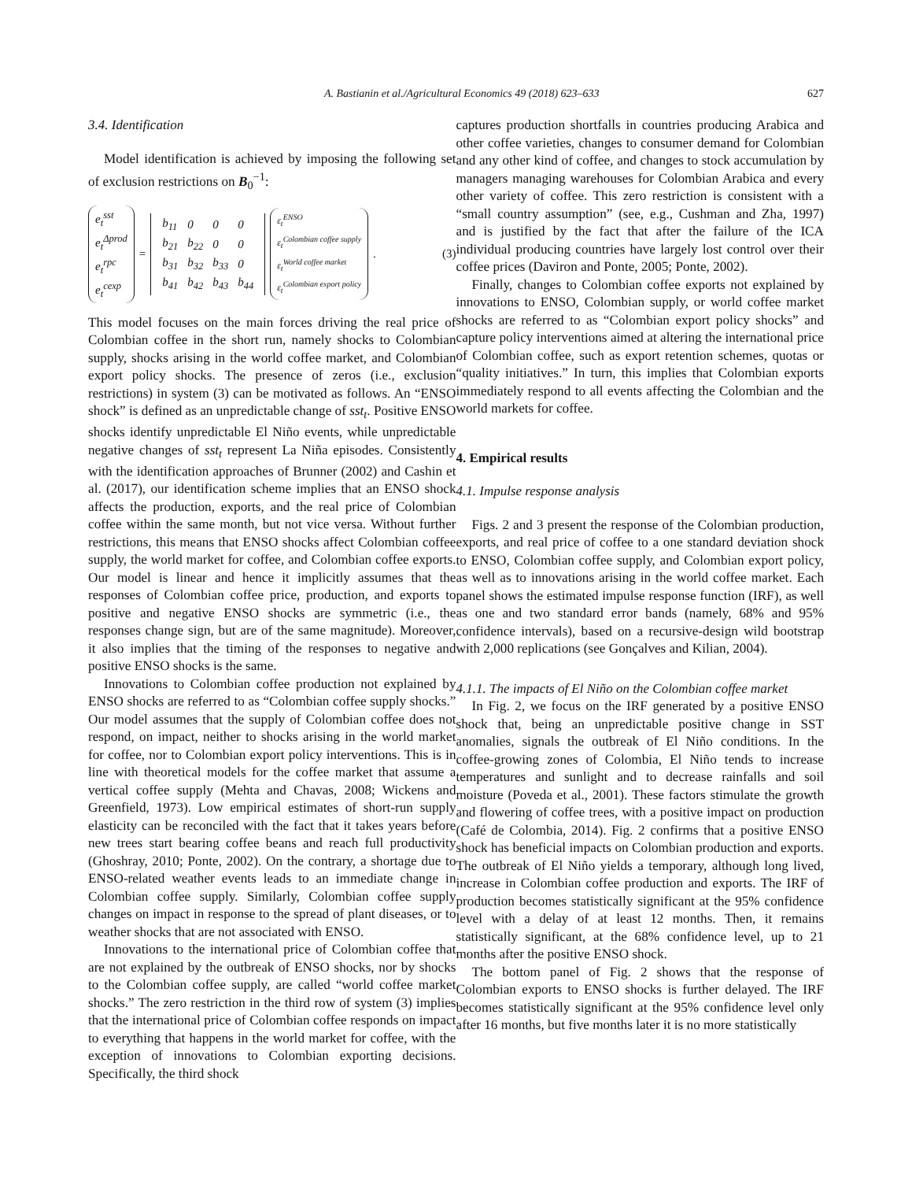A. Bastianin et al./Agricultural Economics 49 (2018) 623–633 627
3.4. Identification
Model identification is achieved by imposing the following set of exclusion restrictions on B<sub>0</sub><sup>−1</sup>:
e<sub>t</sub><sup>sst</sup>
e<sub>t</sub><sup>Δprod</sup>
e<sub>t</sub><sup>rpc</sup>
e<sub>t</sub><sup>cexp</sup>
=
| b<sub>11</sub> | 0 | 0 | 0 |
| b<sub>21</sub> | b<sub>22</sub> | 0 | 0 |
| b<sub>31</sub> | b<sub>32</sub> | b<sub>33</sub> | 0 |
| b<sub>41</sub> | b<sub>42</sub> | b<sub>43</sub> | b<sub>44</sub> |
ε<sub>t</sub><sup>ENSO</sup>
ε<sub>t</sub><sup>Colombian coffee supply</sup>
ε<sub>t</sub><sup>World coffee market</sup>
ε<sub>t</sub><sup>Colombian export policy</sup>
.
(3)
This model focuses on the main forces driving the real price of Colombian coffee in the short run, namely shocks to Colombian supply, shocks arising in the world coffee market, and Colombian export policy shocks. The presence of zeros (i.e., exclusion restrictions) in system (3) can be motivated as follows. An “ENSO shock” is defined as an unpredictable change of sst<sub>t</sub>. Positive ENSO shocks identify unpredictable El Niño events, while unpredictable negative changes of sst<sub>t</sub> represent La Niña episodes. Consistently with the identification approaches of Brunner (2002) and Cashin et al. (2017), our identification scheme implies that an ENSO shock affects the production, exports, and the real price of Colombian coffee within the same month, but not vice versa. Without further restrictions, this means that ENSO shocks affect Colombian coffee supply, the world market for coffee, and Colombian coffee exports. Our model is linear and hence it implicitly assumes that the responses of Colombian coffee price, production, and exports to positive and negative ENSO shocks are symmetric (i.e., the responses change sign, but are of the same magnitude). Moreover, it also implies that the timing of the responses to negative and positive ENSO shocks is the same.
Innovations to Colombian coffee production not explained by ENSO shocks are referred to as “Colombian coffee supply shocks.” Our model assumes that the supply of Colombian coffee does not respond, on impact, neither to shocks arising in the world market for coffee, nor to Colombian export policy interventions. This is in line with theoretical models for the coffee market that assume a vertical coffee supply (Mehta and Chavas, 2008; Wickens and Greenfield, 1973). Low empirical estimates of short-run supply elasticity can be reconciled with the fact that it takes years before new trees start bearing coffee beans and reach full productivity (Ghoshray, 2010; Ponte, 2002). On the contrary, a shortage due to ENSO-related weather events leads to an immediate change in Colombian coffee supply. Similarly, Colombian coffee supply changes on impact in response to the spread of plant diseases, or to weather shocks that are not associated with ENSO.
Innovations to the international price of Colombian coffee that are not explained by the outbreak of ENSO shocks, nor by shocks to the Colombian coffee supply, are called “world coffee market shocks.” The zero restriction in the third row of system (3) implies that the international price of Colombian coffee responds on impact to everything that happens in the world market for coffee, with the exception of innovations to Colombian exporting decisions. Specifically, the third shock
captures production shortfalls in countries producing Arabica and other coffee varieties, changes to consumer demand for Colombian and any other kind of coffee, and changes to stock accumulation by managers managing warehouses for Colombian Arabica and every other variety of coffee. This zero restriction is consistent with a “small country assumption” (see, e.g., Cushman and Zha, 1997) and is justified by the fact that after the failure of the ICA individual producing countries have largely lost control over their coffee prices (Daviron and Ponte, 2005; Ponte, 2002).
Finally, changes to Colombian coffee exports not explained by innovations to ENSO, Colombian supply, or world coffee market shocks are referred to as “Colombian export policy shocks” and capture policy interventions aimed at altering the international price of Colombian coffee, such as export retention schemes, quotas or “quality initiatives.” In turn, this implies that Colombian exports immediately respond to all events affecting the Colombian and the world markets for coffee.
4. Empirical results
4.1. Impulse response analysis
Figs. 2 and 3 present the response of the Colombian production, exports, and real price of coffee to a one standard deviation shock to ENSO, Colombian coffee supply, and Colombian export policy, as well as to innovations arising in the world coffee market. Each panel shows the estimated impulse response function (IRF), as well as one and two standard error bands (namely, 68% and 95% confidence intervals), based on a recursive-design wild bootstrap with 2,000 replications (see Gonçalves and Kilian, 2004).
4.1.1. The impacts of El Niño on the Colombian coffee market
In Fig. 2, we focus on the IRF generated by a positive ENSO shock that, being an unpredictable positive change in SST anomalies, signals the outbreak of El Niño conditions. In the coffee-growing zones of Colombia, El Niño tends to increase temperatures and sunlight and to decrease rainfalls and soil moisture (Poveda et al., 2001). These factors stimulate the growth and flowering of coffee trees, with a positive impact on production (Café de Colombia, 2014). Fig. 2 confirms that a positive ENSO shock has beneficial impacts on Colombian production and exports. The outbreak of El Niño yields a temporary, although long lived, increase in Colombian coffee production and exports. The IRF of production becomes statistically significant at the 95% confidence level with a delay of at least 12 months. Then, it remains statistically significant, at the 68% confidence level, up to 21 months after the positive ENSO shock.
The bottom panel of Fig. 2 shows that the response of Colombian exports to ENSO shocks is further delayed. The IRF becomes statistically significant at the 95% confidence level only after 16 months, but five months later it is no more statistically